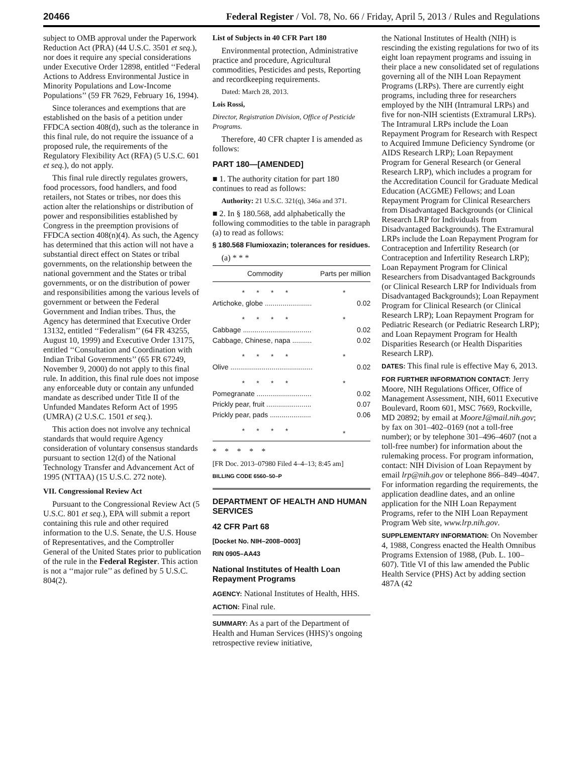20466 Federal Register / Vol. 78, No. 66 / Friday, April 5, 2013 / Rules and Regulations
subject to OMB approval under the Paperwork Reduction Act (PRA) (44 U.S.C. 3501 et seq.), nor does it require any special considerations under Executive Order 12898, entitled ‘‘Federal Actions to Address Environmental Justice in Minority Populations and Low-Income Populations’’ (59 FR 7629, February 16, 1994).
Since tolerances and exemptions that are established on the basis of a petition under FFDCA section 408(d), such as the tolerance in this final rule, do not require the issuance of a proposed rule, the requirements of the Regulatory Flexibility Act (RFA) (5 U.S.C. 601 et seq.), do not apply.
This final rule directly regulates growers, food processors, food handlers, and food retailers, not States or tribes, nor does this action alter the relationships or distribution of power and responsibilities established by Congress in the preemption provisions of FFDCA section 408(n)(4). As such, the Agency has determined that this action will not have a substantial direct effect on States or tribal governments, on the relationship between the national government and the States or tribal governments, or on the distribution of power and responsibilities among the various levels of government or between the Federal Government and Indian tribes. Thus, the Agency has determined that Executive Order 13132, entitled ‘‘Federalism’’ (64 FR 43255, August 10, 1999) and Executive Order 13175, entitled ‘‘Consultation and Coordination with Indian Tribal Governments’’ (65 FR 67249, November 9, 2000) do not apply to this final rule. In addition, this final rule does not impose any enforceable duty or contain any unfunded mandate as described under Title II of the Unfunded Mandates Reform Act of 1995 (UMRA) (2 U.S.C. 1501 et seq.).
This action does not involve any technical standards that would require Agency consideration of voluntary consensus standards pursuant to section 12(d) of the National Technology Transfer and Advancement Act of 1995 (NTTAA) (15 U.S.C. 272 note).
VII. Congressional Review Act
Pursuant to the Congressional Review Act (5 U.S.C. 801 et seq.), EPA will submit a report containing this rule and other required information to the U.S. Senate, the U.S. House of Representatives, and the Comptroller General of the United States prior to publication of the rule in the Federal Register. This action is not a ‘‘major rule’’ as defined by 5 U.S.C. 804(2).
List of Subjects in 40 CFR Part 180
Environmental protection, Administrative practice and procedure, Agricultural commodities, Pesticides and pests, Reporting and recordkeeping requirements.
Dated: March 28, 2013.
Lois Rossi,
Director, Registration Division, Office of Pesticide Programs.
Therefore, 40 CFR chapter I is amended as follows:
PART 180—[AMENDED]
■ 1. The authority citation for part 180 continues to read as follows:
Authority: 21 U.S.C. 321(q), 346a and 371.
■ 2. In § 180.568, add alphabetically the following commodities to the table in paragraph (a) to read as follows:
§ 180.568 Flumioxazin; tolerances for residues.
(a) * * *
| Commodity | Parts per million |
| --- | --- |
| * * * * | * |
| Artichoke, globe ........................ | 0.02 |
| * * * * | * |
| Cabbage ................................... | 0.02 |
| Cabbage, Chinese, napa .......... | 0.02 |
| * * * * | * |
| Olive .......................................... | 0.02 |
| * * * * | * |
| Pomegranate ............................ | 0.02 |
| Prickly pear, fruit ....................... | 0.07 |
| Prickly pear, pads ..................... | 0.06 |
| * * * * | * |
* * * * *
[FR Doc. 2013–07980 Filed 4–4–13; 8:45 am]
BILLING CODE 6560–50–P
DEPARTMENT OF HEALTH AND HUMAN SERVICES
42 CFR Part 68
[Docket No. NIH–2008–0003]
RIN 0905–AA43
National Institutes of Health Loan Repayment Programs
AGENCY: National Institutes of Health, HHS.
ACTION: Final rule.
SUMMARY: As a part of the Department of Health and Human Services (HHS)’s ongoing retrospective review initiative,
the National Institutes of Health (NIH) is rescinding the existing regulations for two of its eight loan repayment programs and issuing in their place a new consolidated set of regulations governing all of the NIH Loan Repayment Programs (LRPs). There are currently eight programs, including three for researchers employed by the NIH (Intramural LRPs) and five for non-NIH scientists (Extramural LRPs). The Intramural LRPs include the Loan Repayment Program for Research with Respect to Acquired Immune Deficiency Syndrome (or AIDS Research LRP); Loan Repayment Program for General Research (or General Research LRP), which includes a program for the Accreditation Council for Graduate Medical Education (ACGME) Fellows; and Loan Repayment Program for Clinical Researchers from Disadvantaged Backgrounds (or Clinical Research LRP for Individuals from Disadvantaged Backgrounds). The Extramural LRPs include the Loan Repayment Program for Contraception and Infertility Research (or Contraception and Infertility Research LRP); Loan Repayment Program for Clinical Researchers from Disadvantaged Backgrounds (or Clinical Research LRP for Individuals from Disadvantaged Backgrounds); Loan Repayment Program for Clinical Research (or Clinical Research LRP); Loan Repayment Program for Pediatric Research (or Pediatric Research LRP); and Loan Repayment Program for Health Disparities Research (or Health Disparities Research LRP).
DATES: This final rule is effective May 6, 2013.
FOR FURTHER INFORMATION CONTACT: Jerry Moore, NIH Regulations Officer, Office of Management Assessment, NIH, 6011 Executive Boulevard, Room 601, MSC 7669, Rockville, MD 20892; by email at MooreJ@mail.nih.gov; by fax on 301–402–0169 (not a toll-free number); or by telephone 301–496–4607 (not a toll-free number) for information about the rulemaking process. For program information, contact: NIH Division of Loan Repayment by email lrp@nih.gov or telephone 866–849–4047. For information regarding the requirements, the application deadline dates, and an online application for the NIH Loan Repayment Programs, refer to the NIH Loan Repayment Program Web site, www.lrp.nih.gov.
SUPPLEMENTARY INFORMATION: On November 4, 1988, Congress enacted the Health Omnibus Programs Extension of 1988, (Pub. L. 100–607). Title VI of this law amended the Public Health Service (PHS) Act by adding section 487A (42